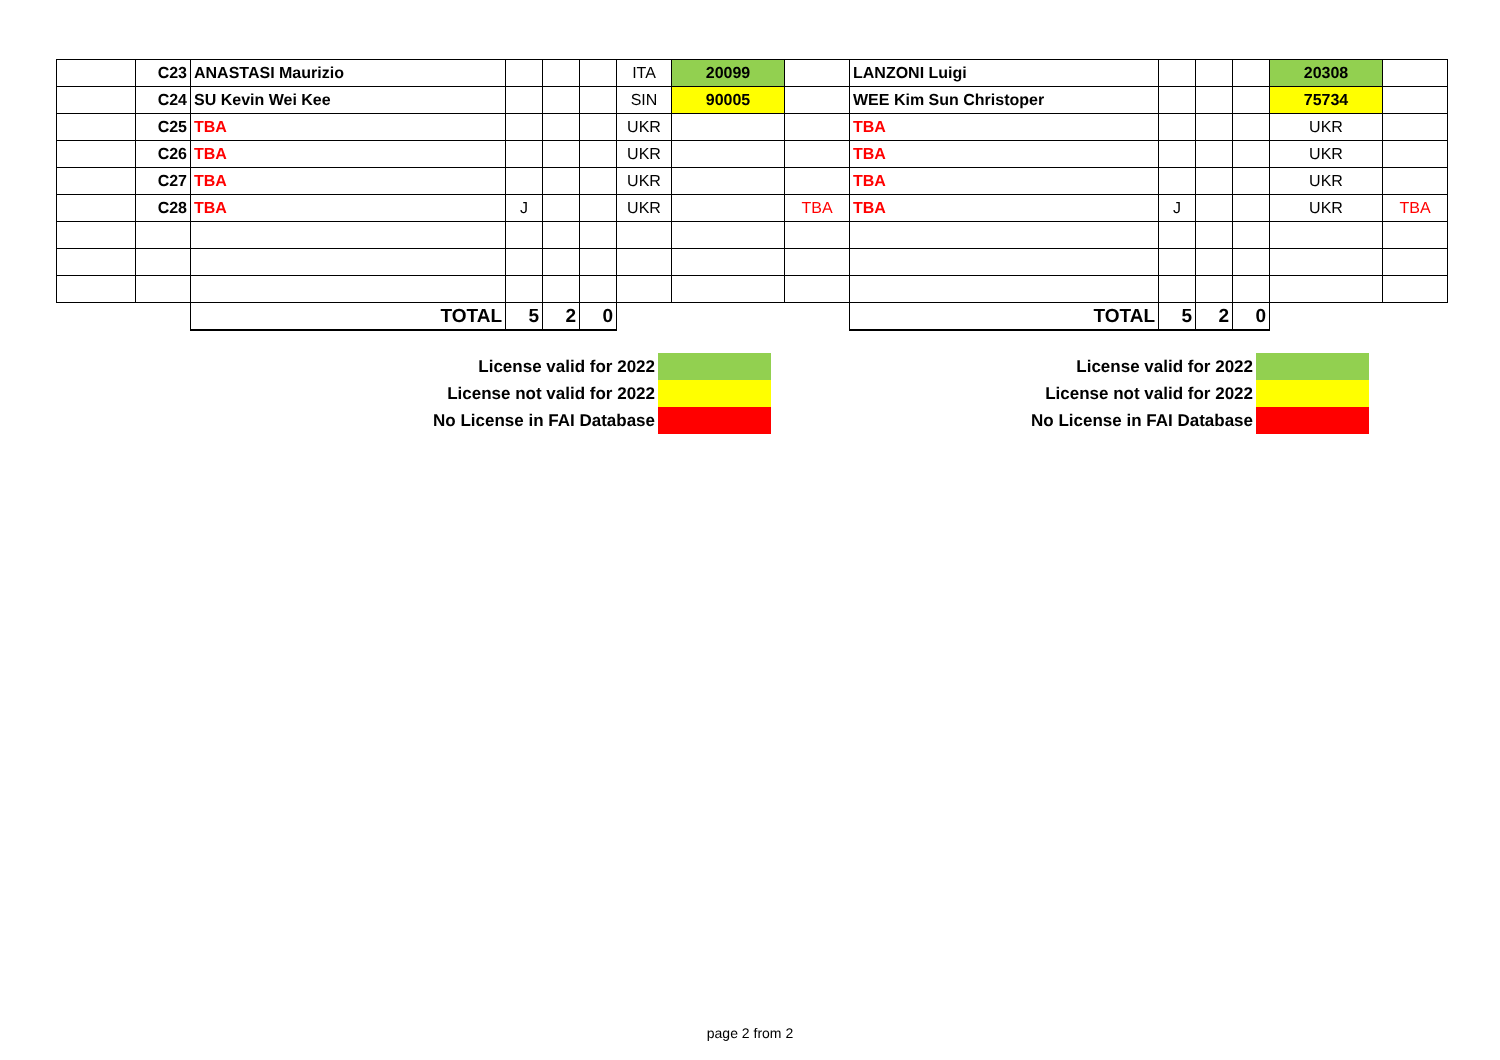| | C23 | ANASTASI Maurizio | | | | ITA | 20099 | | LANZONI Luigi | | | | 20308 | |
| | C24 | SU Kevin Wei Kee | | | | SIN | 90005 | | WEE Kim Sun Christoper | | | | 75734 | |
| | C25 | TBA | | | | UKR | | | TBA | | | | UKR | |
| | C26 | TBA | | | | UKR | | | TBA | | | | UKR | |
| | C27 | TBA | | | | UKR | | | TBA | | | | UKR | |
| | C28 | TBA | J | | | UKR | | TBA | TBA | J | | | UKR | TBA |
| | | TOTAL | 5 | 2 | 0 | | | | TOTAL | 5 | 2 | 0 | | |
| License valid for 2022 | |
| License not valid for 2022 | |
| No License in FAI Database | |
| License valid for 2022 | |
| License not valid for 2022 | |
| No License in FAI Database | |
page 2 from 2